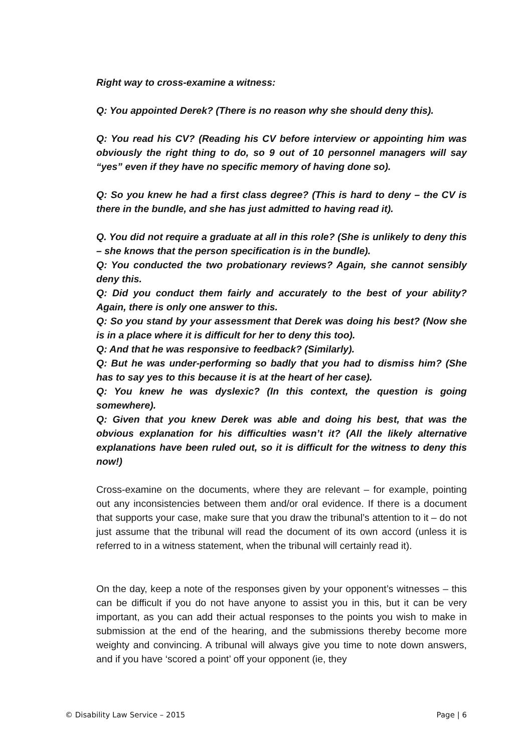Right way to cross-examine a witness:
Q: You appointed Derek? (There is no reason why she should deny this).
Q: You read his CV? (Reading his CV before interview or appointing him was obviously the right thing to do, so 9 out of 10 personnel managers will say “yes” even if they have no specific memory of having done so).
Q: So you knew he had a first class degree? (This is hard to deny – the CV is there in the bundle, and she has just admitted to having read it).
Q. You did not require a graduate at all in this role? (She is unlikely to deny this – she knows that the person specification is in the bundle).
Q: You conducted the two probationary reviews? Again, she cannot sensibly deny this.
Q: Did you conduct them fairly and accurately to the best of your ability? Again, there is only one answer to this.
Q: So you stand by your assessment that Derek was doing his best? (Now she is in a place where it is difficult for her to deny this too).
Q: And that he was responsive to feedback? (Similarly).
Q: But he was under-performing so badly that you had to dismiss him? (She has to say yes to this because it is at the heart of her case).
Q: You knew he was dyslexic? (In this context, the question is going somewhere).
Q: Given that you knew Derek was able and doing his best, that was the obvious explanation for his difficulties wasn’t it? (All the likely alternative explanations have been ruled out, so it is difficult for the witness to deny this now!)
Cross-examine on the documents, where they are relevant – for example, pointing out any inconsistencies between them and/or oral evidence. If there is a document that supports your case, make sure that you draw the tribunal’s attention to it – do not just assume that the tribunal will read the document of its own accord (unless it is referred to in a witness statement, when the tribunal will certainly read it).
On the day, keep a note of the responses given by your opponent’s witnesses – this can be difficult if you do not have anyone to assist you in this, but it can be very important, as you can add their actual responses to the points you wish to make in submission at the end of the hearing, and the submissions thereby become more weighty and convincing. A tribunal will always give you time to note down answers, and if you have ‘scored a point’ off your opponent (ie, they
© Disability Law Service – 2015 Page | 6